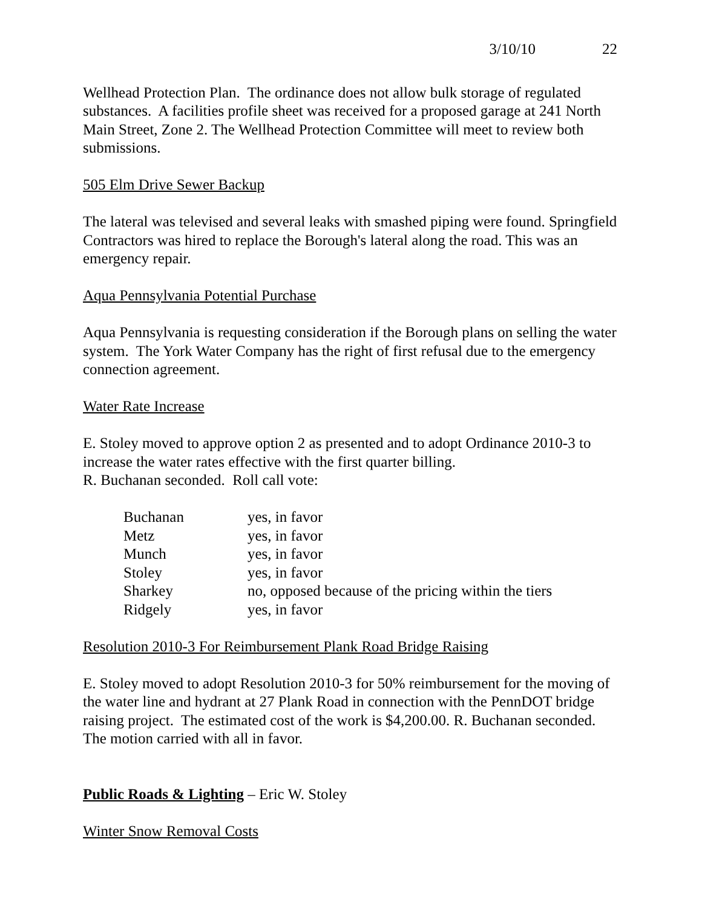3/10/10 22
Wellhead Protection Plan. The ordinance does not allow bulk storage of regulated substances. A facilities profile sheet was received for a proposed garage at 241 North Main Street, Zone 2. The Wellhead Protection Committee will meet to review both submissions.
505 Elm Drive Sewer Backup
The lateral was televised and several leaks with smashed piping were found. Springfield Contractors was hired to replace the Borough's lateral along the road. This was an emergency repair.
Aqua Pennsylvania Potential Purchase
Aqua Pennsylvania is requesting consideration if the Borough plans on selling the water system. The York Water Company has the right of first refusal due to the emergency connection agreement.
Water Rate Increase
E. Stoley moved to approve option 2 as presented and to adopt Ordinance 2010-3 to increase the water rates effective with the first quarter billing.
R. Buchanan seconded. Roll call vote:
| Buchanan | yes, in favor |
| Metz | yes, in favor |
| Munch | yes, in favor |
| Stoley | yes, in favor |
| Sharkey | no, opposed because of the pricing within the tiers |
| Ridgely | yes, in favor |
Resolution 2010-3 For Reimbursement Plank Road Bridge Raising
E. Stoley moved to adopt Resolution 2010-3 for 50% reimbursement for the moving of the water line and hydrant at 27 Plank Road in connection with the PennDOT bridge raising project. The estimated cost of the work is $4,200.00. R. Buchanan seconded. The motion carried with all in favor.
Public Roads & Lighting – Eric W. Stoley
Winter Snow Removal Costs